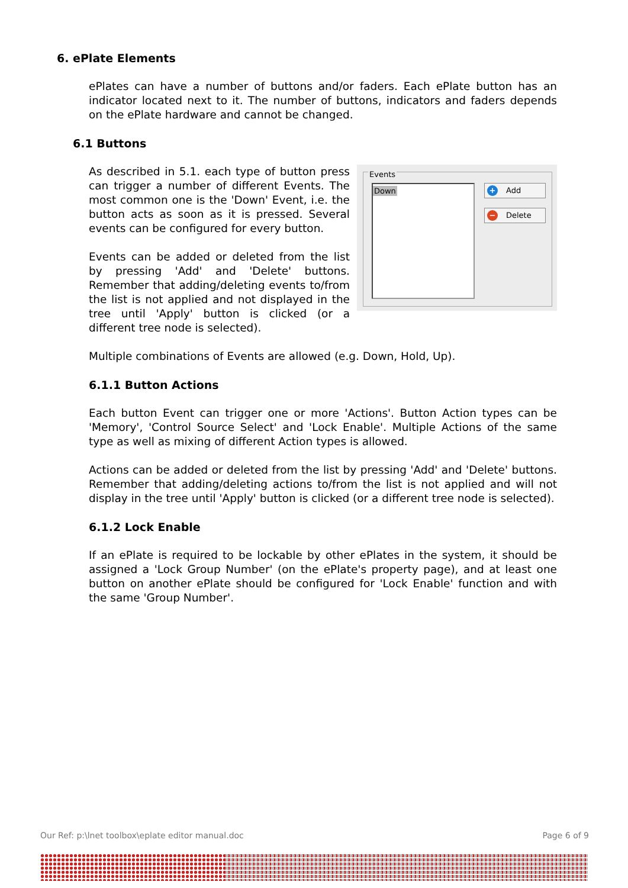6. ePlate Elements
ePlates can have a number of buttons and/or faders. Each ePlate button has an indicator located next to it. The number of buttons, indicators and faders depends on the ePlate hardware and cannot be changed.
6.1 Buttons
Events
Down + Add
− Delete As described in 5.1. each type of button press can trigger a number of different Events. The most common one is the 'Down' Event, i.e. the button acts as soon as it is pressed. Several events can be configured for every button.
Events can be added or deleted from the list by pressing 'Add' and 'Delete' buttons. Remember that adding/deleting events to/from the list is not applied and not displayed in the tree until 'Apply' button is clicked (or a different tree node is selected).
Multiple combinations of Events are allowed (e.g. Down, Hold, Up).
6.1.1 Button Actions
Each button Event can trigger one or more 'Actions'. Button Action types can be 'Memory', 'Control Source Select' and 'Lock Enable'. Multiple Actions of the same type as well as mixing of different Action types is allowed.
Actions can be added or deleted from the list by pressing 'Add' and 'Delete' buttons. Remember that adding/deleting actions to/from the list is not applied and will not display in the tree until 'Apply' button is clicked (or a different tree node is selected).
6.1.2 Lock Enable
If an ePlate is required to be lockable by other ePlates in the system, it should be assigned a 'Lock Group Number' (on the ePlate's property page), and at least one button on another ePlate should be configured for 'Lock Enable' function and with the same 'Group Number'.
Our Ref: p:\lnet toolbox\eplate editor manual.doc Page 6 of 9